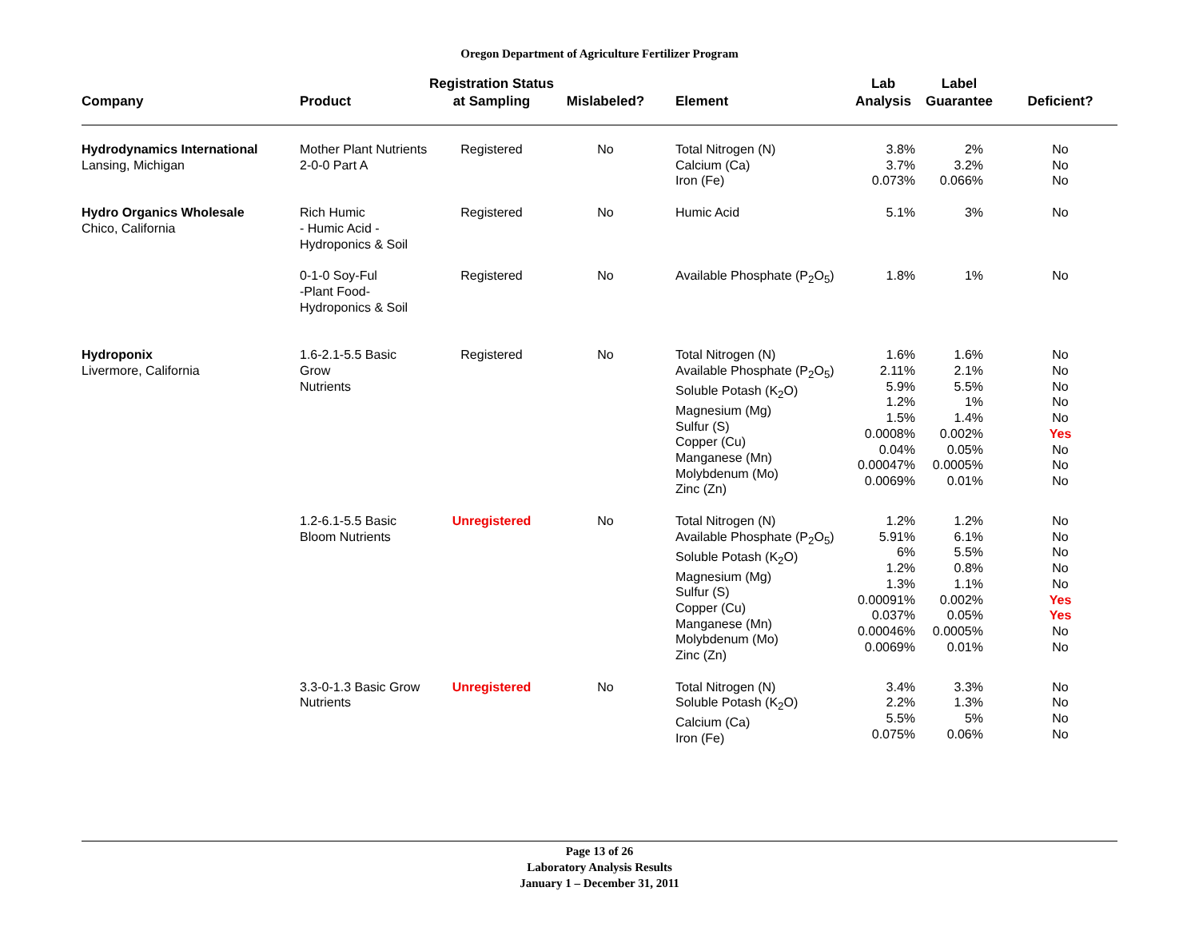Oregon Department of Agriculture Fertilizer Program
| Company | Product | Registration Status at Sampling | Mislabeled? | Element | Lab Analysis | Label Guarantee | Deficient? |
| --- | --- | --- | --- | --- | --- | --- | --- |
| Hydrodynamics International Lansing, Michigan | Mother Plant Nutrients 2-0-0 Part A | Registered | No | Total Nitrogen (N) Calcium (Ca) Iron (Fe) | 3.8% 3.7% 0.073% | 2% 3.2% 0.066% | No No No |
| Hydro Organics Wholesale Chico, California | Rich Humic - Humic Acid - Hydroponics & Soil | Registered | No | Humic Acid | 5.1% | 3% | No |
| | 0-1-0 Soy-Ful -Plant Food- Hydroponics & Soil | Registered | No | Available Phosphate (P<sub>2</sub>O<sub>5</sub>) | 1.8% | 1% | No |
| Hydroponix Livermore, California | 1.6-2.1-5.5 Basic Grow Nutrients | Registered | No | Total Nitrogen (N) Available Phosphate (P<sub>2</sub>O<sub>5</sub>) Soluble Potash (K<sub>2</sub>O) Magnesium (Mg) Sulfur (S) Copper (Cu) Manganese (Mn) Molybdenum (Mo) Zinc (Zn) | 1.6% 2.11% 5.9% 1.2% 1.5% 0.0008% 0.04% 0.00047% 0.0069% | 1.6% 2.1% 5.5% 1% 1.4% 0.002% 0.05% 0.0005% 0.01% | No No No No No Yes No No No |
| | 1.2-6.1-5.5 Basic Bloom Nutrients | Unregistered | No | Total Nitrogen (N) Available Phosphate (P<sub>2</sub>O<sub>5</sub>) Soluble Potash (K<sub>2</sub>O) Magnesium (Mg) Sulfur (S) Copper (Cu) Manganese (Mn) Molybdenum (Mo) Zinc (Zn) | 1.2% 5.91% 6% 1.2% 1.3% 0.00091% 0.037% 0.00046% 0.0069% | 1.2% 6.1% 5.5% 0.8% 1.1% 0.002% 0.05% 0.0005% 0.01% | No No No No No Yes Yes No No |
| | 3.3-0-1.3 Basic Grow Nutrients | Unregistered | No | Total Nitrogen (N) Soluble Potash (K<sub>2</sub>O) Calcium (Ca) Iron (Fe) | 3.4% 2.2% 5.5% 0.075% | 3.3% 1.3% 5% 0.06% | No No No No |
Page 13 of 26
Laboratory Analysis Results
January 1 – December 31, 2011